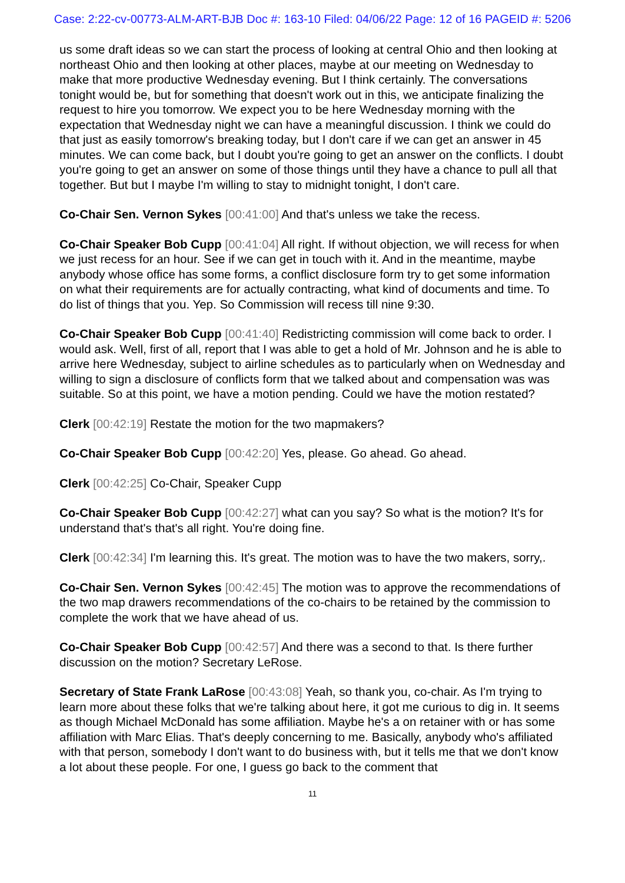Case: 2:22-cv-00773-ALM-ART-BJB Doc #: 163-10 Filed: 04/06/22 Page: 12 of 16 PAGEID #: 5206
us some draft ideas so we can start the process of looking at central Ohio and then looking at northeast Ohio and then looking at other places, maybe at our meeting on Wednesday to make that more productive Wednesday evening. But I think certainly. The conversations tonight would be, but for something that doesn't work out in this, we anticipate finalizing the request to hire you tomorrow. We expect you to be here Wednesday morning with the expectation that Wednesday night we can have a meaningful discussion. I think we could do that just as easily tomorrow's breaking today, but I don't care if we can get an answer in 45 minutes. We can come back, but I doubt you're going to get an answer on the conflicts. I doubt you're going to get an answer on some of those things until they have a chance to pull all that together. But but I maybe I'm willing to stay to midnight tonight, I don't care.
Co-Chair Sen. Vernon Sykes [00:41:00] And that's unless we take the recess.
Co-Chair Speaker Bob Cupp [00:41:04] All right. If without objection, we will recess for when we just recess for an hour. See if we can get in touch with it. And in the meantime, maybe anybody whose office has some forms, a conflict disclosure form try to get some information on what their requirements are for actually contracting, what kind of documents and time. To do list of things that you. Yep. So Commission will recess till nine 9:30.
Co-Chair Speaker Bob Cupp [00:41:40] Redistricting commission will come back to order. I would ask. Well, first of all, report that I was able to get a hold of Mr. Johnson and he is able to arrive here Wednesday, subject to airline schedules as to particularly when on Wednesday and willing to sign a disclosure of conflicts form that we talked about and compensation was was suitable. So at this point, we have a motion pending. Could we have the motion restated?
Clerk [00:42:19] Restate the motion for the two mapmakers?
Co-Chair Speaker Bob Cupp [00:42:20] Yes, please. Go ahead. Go ahead.
Clerk [00:42:25] Co-Chair, Speaker Cupp
Co-Chair Speaker Bob Cupp [00:42:27] what can you say? So what is the motion? It's for understand that's that's all right. You're doing fine.
Clerk [00:42:34] I'm learning this. It's great. The motion was to have the two makers, sorry,.
Co-Chair Sen. Vernon Sykes [00:42:45] The motion was to approve the recommendations of the two map drawers recommendations of the co-chairs to be retained by the commission to complete the work that we have ahead of us.
Co-Chair Speaker Bob Cupp [00:42:57] And there was a second to that. Is there further discussion on the motion? Secretary LeRose.
Secretary of State Frank LaRose [00:43:08] Yeah, so thank you, co-chair. As I'm trying to learn more about these folks that we're talking about here, it got me curious to dig in. It seems as though Michael McDonald has some affiliation. Maybe he's a on retainer with or has some affiliation with Marc Elias. That's deeply concerning to me. Basically, anybody who's affiliated with that person, somebody I don't want to do business with, but it tells me that we don't know a lot about these people. For one, I guess go back to the comment that
11